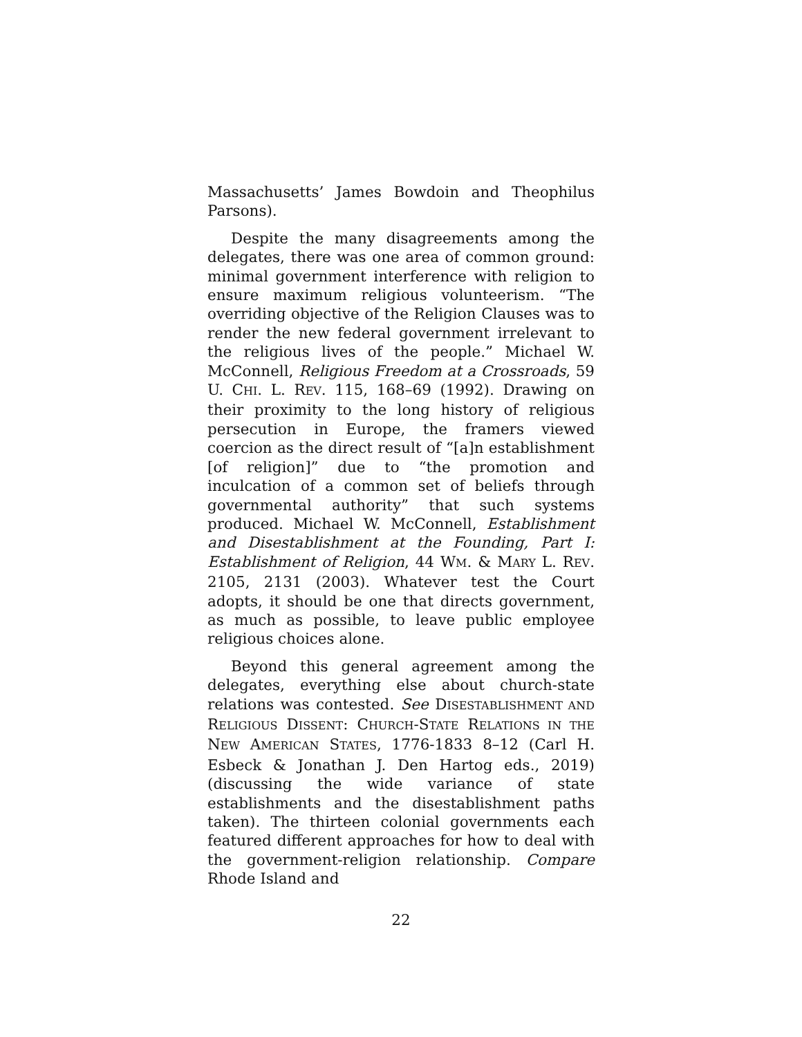Massachusetts’ James Bowdoin and Theophilus Parsons).
Despite the many disagreements among the delegates, there was one area of common ground: minimal government interference with religion to ensure maximum religious volunteerism. “The overriding objective of the Religion Clauses was to render the new federal government irrelevant to the religious lives of the people.” Michael W. McConnell, Religious Freedom at a Crossroads, 59 U. CHI. L. REV. 115, 168–69 (1992). Drawing on their proximity to the long history of religious persecution in Europe, the framers viewed coercion as the direct result of “[a]n establishment [of religion]” due to “the promotion and inculcation of a common set of beliefs through governmental authority” that such systems produced. Michael W. McConnell, Establishment and Disestablishment at the Founding, Part I: Establishment of Religion, 44 WM. & MARY L. REV. 2105, 2131 (2003). Whatever test the Court adopts, it should be one that directs government, as much as possible, to leave public employee religious choices alone.
Beyond this general agreement among the delegates, everything else about church-state relations was contested. See DISESTABLISHMENT AND RELIGIOUS DISSENT: CHURCH-STATE RELATIONS IN THE NEW AMERICAN STATES, 1776-1833 8–12 (Carl H. Esbeck & Jonathan J. Den Hartog eds., 2019) (discussing the wide variance of state establishments and the disestablishment paths taken). The thirteen colonial governments each featured different approaches for how to deal with the government-religion relationship. Compare Rhode Island and
22